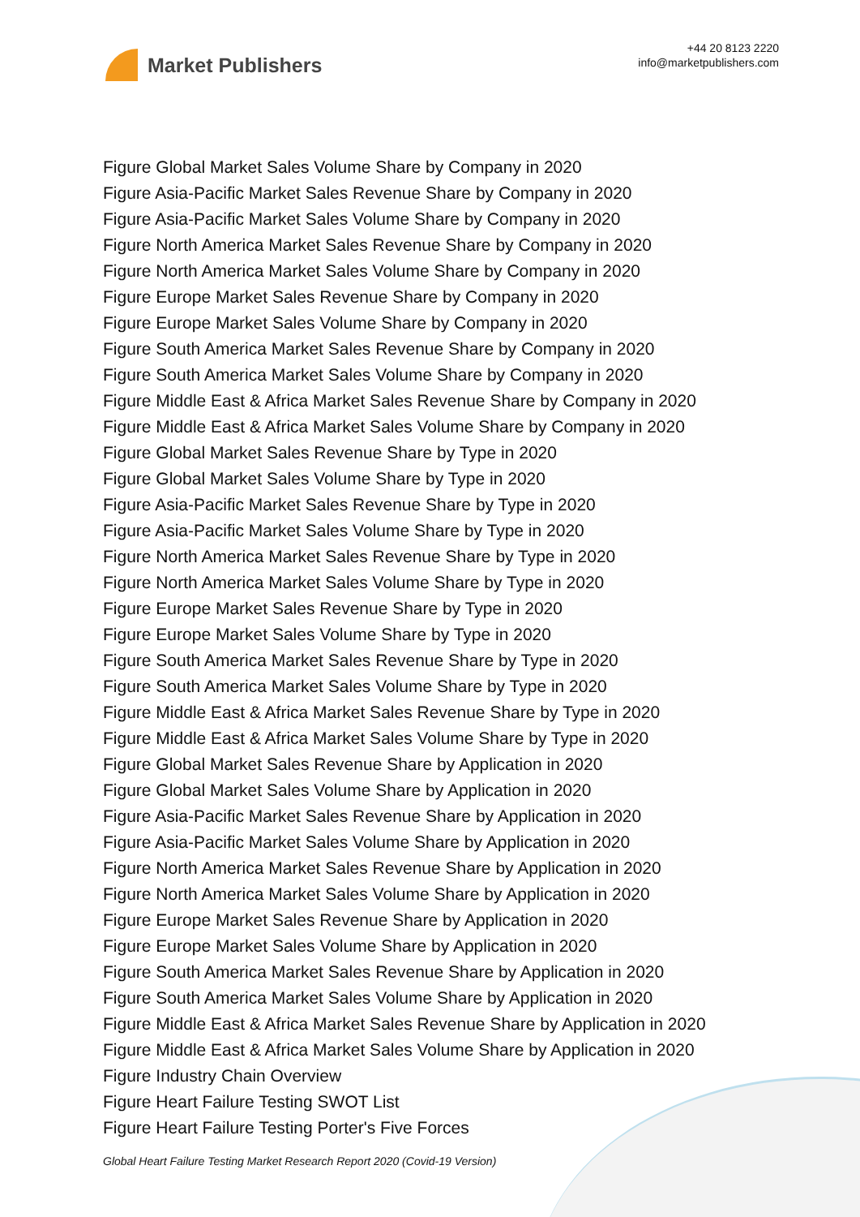Market Publishers
+44 20 8123 2220
info@marketpublishers.com
Figure Global Market Sales Volume Share by Company in 2020
Figure Asia-Pacific Market Sales Revenue Share by Company in 2020
Figure Asia-Pacific Market Sales Volume Share by Company in 2020
Figure North America Market Sales Revenue Share by Company in 2020
Figure North America Market Sales Volume Share by Company in 2020
Figure Europe Market Sales Revenue Share by Company in 2020
Figure Europe Market Sales Volume Share by Company in 2020
Figure South America Market Sales Revenue Share by Company in 2020
Figure South America Market Sales Volume Share by Company in 2020
Figure Middle East & Africa Market Sales Revenue Share by Company in 2020
Figure Middle East & Africa Market Sales Volume Share by Company in 2020
Figure Global Market Sales Revenue Share by Type in 2020
Figure Global Market Sales Volume Share by Type in 2020
Figure Asia-Pacific Market Sales Revenue Share by Type in 2020
Figure Asia-Pacific Market Sales Volume Share by Type in 2020
Figure North America Market Sales Revenue Share by Type in 2020
Figure North America Market Sales Volume Share by Type in 2020
Figure Europe Market Sales Revenue Share by Type in 2020
Figure Europe Market Sales Volume Share by Type in 2020
Figure South America Market Sales Revenue Share by Type in 2020
Figure South America Market Sales Volume Share by Type in 2020
Figure Middle East & Africa Market Sales Revenue Share by Type in 2020
Figure Middle East & Africa Market Sales Volume Share by Type in 2020
Figure Global Market Sales Revenue Share by Application in 2020
Figure Global Market Sales Volume Share by Application in 2020
Figure Asia-Pacific Market Sales Revenue Share by Application in 2020
Figure Asia-Pacific Market Sales Volume Share by Application in 2020
Figure North America Market Sales Revenue Share by Application in 2020
Figure North America Market Sales Volume Share by Application in 2020
Figure Europe Market Sales Revenue Share by Application in 2020
Figure Europe Market Sales Volume Share by Application in 2020
Figure South America Market Sales Revenue Share by Application in 2020
Figure South America Market Sales Volume Share by Application in 2020
Figure Middle East & Africa Market Sales Revenue Share by Application in 2020
Figure Middle East & Africa Market Sales Volume Share by Application in 2020
Figure Industry Chain Overview
Figure Heart Failure Testing SWOT List
Figure Heart Failure Testing Porter's Five Forces
Global Heart Failure Testing Market Research Report 2020 (Covid-19 Version)